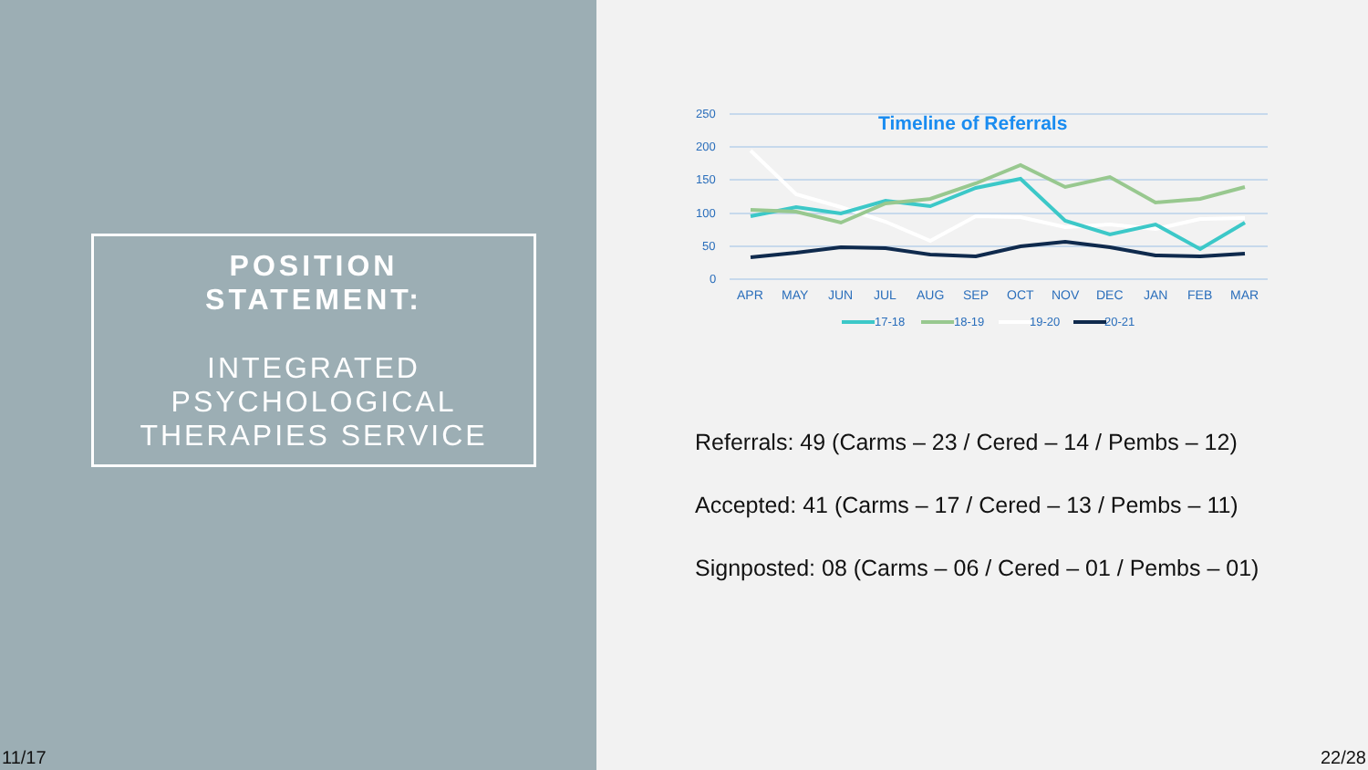POSITION
STATEMENT:
INTEGRATED
PSYCHOLOGICAL
THERAPIES SERVICE
250
200
150
100
50
0
Timeline of Referrals
APR
MAY
JUN
JUL
AUG
SEP
OCT
NOV
DEC
JAN
FEB
MAR
17-18
18-19
19-20
20-21
Referrals: 49 (Carms – 23 / Cered – 14 / Pembs – 12)
Accepted: 41 (Carms – 17 / Cered – 13 / Pembs – 11)
Signposted: 08 (Carms – 06 / Cered – 01 / Pembs – 01)
11/17 22/28